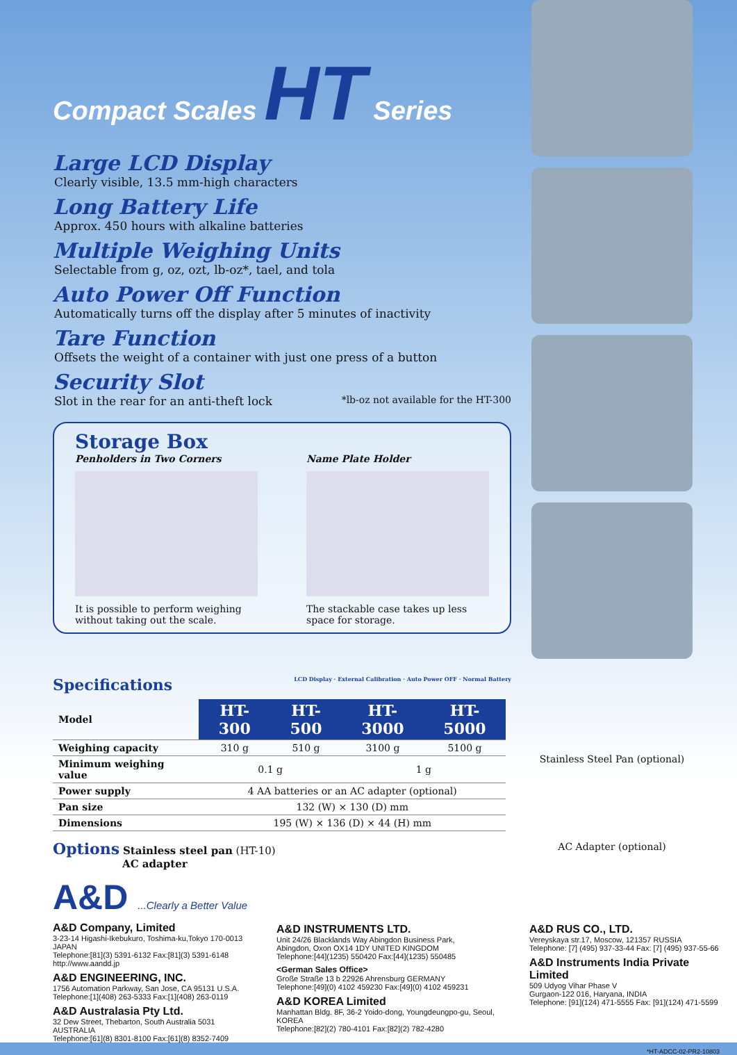Compact Scales HT Series
Large LCD Display
Clearly visible, 13.5 mm-high characters
Long Battery Life
Approx. 450 hours with alkaline batteries
Multiple Weighing Units
Selectable from g, oz, ozt, lb-oz*, tael, and tola
Auto Power Off Function
Automatically turns off the display after 5 minutes of inactivity
Tare Function
Offsets the weight of a container with just one press of a button
Security Slot
Slot in the rear for an anti-theft lock *lb-oz not available for the HT-300
Storage Box
Penholders in Two Corners
It is possible to perform weighing without taking out the scale.
Name Plate Holder
The stackable case takes up less space for storage.
Specifications LCD Display · External Calibration · Auto Power OFF · Normal Battery
| Model | HT-300 | HT-500 | HT-3000 | HT-5000 |
| Weighing capacity | 310 g | 510 g | 3100 g | 5100 g |
| Minimum weighing value | 0.1 g | | 1 g | |
| Power supply | 4 AA batteries or an AC adapter (optional) | | | |
| Pan size | 132 (W) × 130 (D) mm | | | |
| Dimensions | 195 (W) × 136 (D) × 44 (H) mm | | | |
Options Stainless steel pan (HT-10)
AC adapter
Stainless Steel Pan (optional)
AC Adapter (optional)
A&D ...Clearly a Better Value
A&D Company, Limited
3-23-14 Higashi-Ikebukuro, Toshima-ku,Tokyo 170-0013 JAPAN
Telephone:[81](3) 5391-6132 Fax:[81](3) 5391-6148
http://www.aandd.jp
A&D ENGINEERING, INC.
1756 Automation Parkway, San Jose, CA 95131 U.S.A.
Telephone:[1](408) 263-5333 Fax:[1](408) 263-0119
A&D Australasia Pty Ltd.
32 Dew Street, Thebarton, South Australia 5031 AUSTRALIA
Telephone:[61](8) 8301-8100 Fax:[61](8) 8352-7409
A&D INSTRUMENTS LTD.
Unit 24/26 Blacklands Way Abingdon Business Park,
Abingdon, Oxon OX14 1DY UNITED KINGDOM
Telephone:[44](1235) 550420 Fax:[44](1235) 550485
<German Sales Office>
Große Straße 13 b 22926 Ahrensburg GERMANY
Telephone:[49](0) 4102 459230 Fax:[49](0) 4102 459231
A&D KOREA Limited
Manhattan Bldg. 8F, 36-2 Yoido-dong, Youngdeungpo-gu, Seoul, KOREA
Telephone:[82](2) 780-4101 Fax:[82](2) 782-4280
A&D RUS CO., LTD.
Vereyskaya str.17, Moscow, 121357 RUSSIA
Telephone: [7] (495) 937-33-44 Fax: [7] (495) 937-55-66
A&D Instruments India Private Limited
509 Udyog Vihar Phase V
Gurgaon-122 016, Haryana, INDIA
Telephone: [91](124) 471-5555 Fax: [91](124) 471-5599
*HT-ADCC-02-PR2-10803